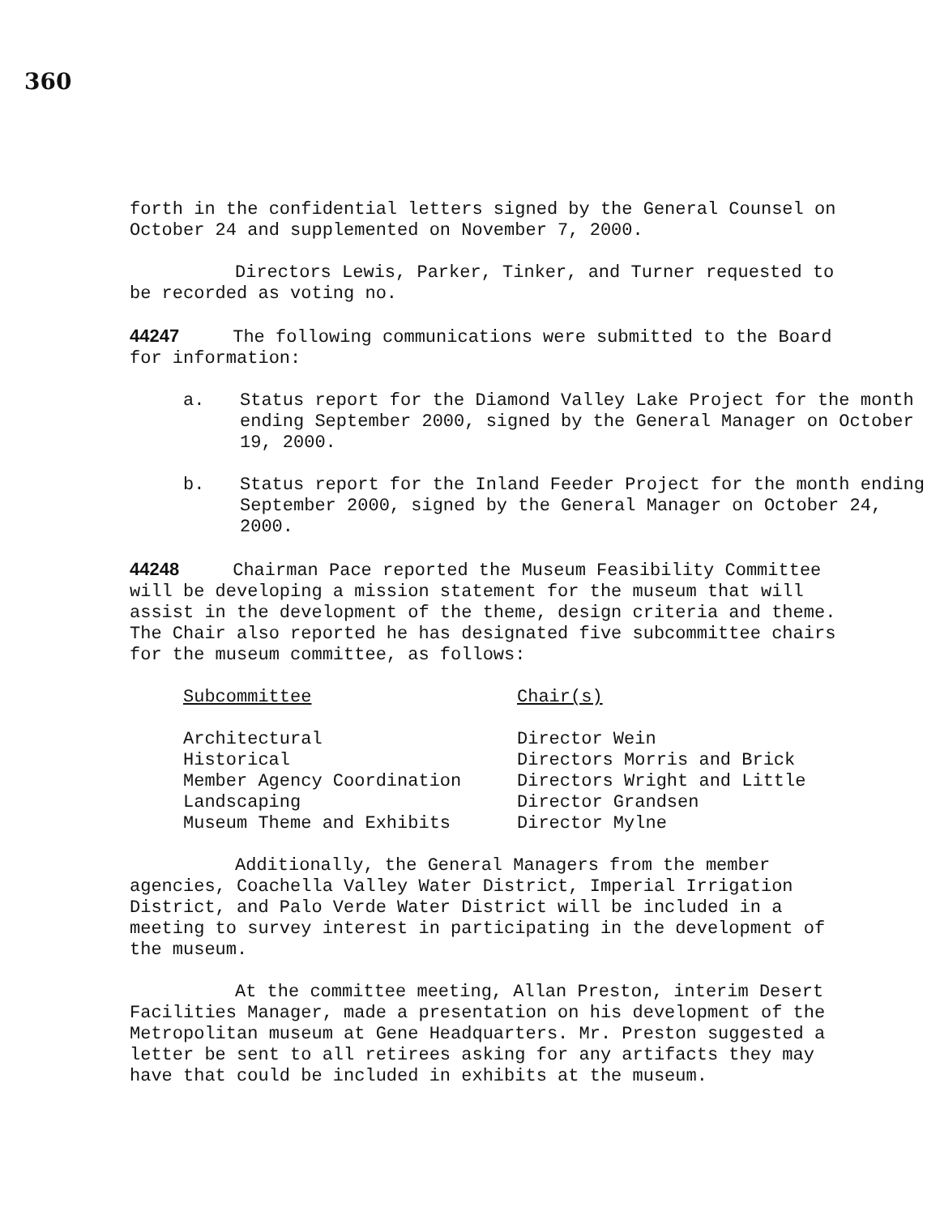360
forth in the confidential letters signed by the General Counsel on October 24 and supplemented on November 7, 2000.
Directors Lewis, Parker, Tinker, and Turner requested to be recorded as voting no.
44247 The following communications were submitted to the Board for information:
a. Status report for the Diamond Valley Lake Project for the month ending September 2000, signed by the General Manager on October 19, 2000.
b. Status report for the Inland Feeder Project for the month ending September 2000, signed by the General Manager on October 24, 2000.
44248 Chairman Pace reported the Museum Feasibility Committee will be developing a mission statement for the museum that will assist in the development of the theme, design criteria and theme. The Chair also reported he has designated five subcommittee chairs for the museum committee, as follows:
| Subcommittee | Chair(s) |
| --- | --- |
| Architectural | Director Wein |
| Historical | Directors Morris and Brick |
| Member Agency Coordination | Directors Wright and Little |
| Landscaping | Director Grandsen |
| Museum Theme and Exhibits | Director Mylne |
Additionally, the General Managers from the member agencies, Coachella Valley Water District, Imperial Irrigation District, and Palo Verde Water District will be included in a meeting to survey interest in participating in the development of the museum.
At the committee meeting, Allan Preston, interim Desert Facilities Manager, made a presentation on his development of the Metropolitan museum at Gene Headquarters. Mr. Preston suggested a letter be sent to all retirees asking for any artifacts they may have that could be included in exhibits at the museum.